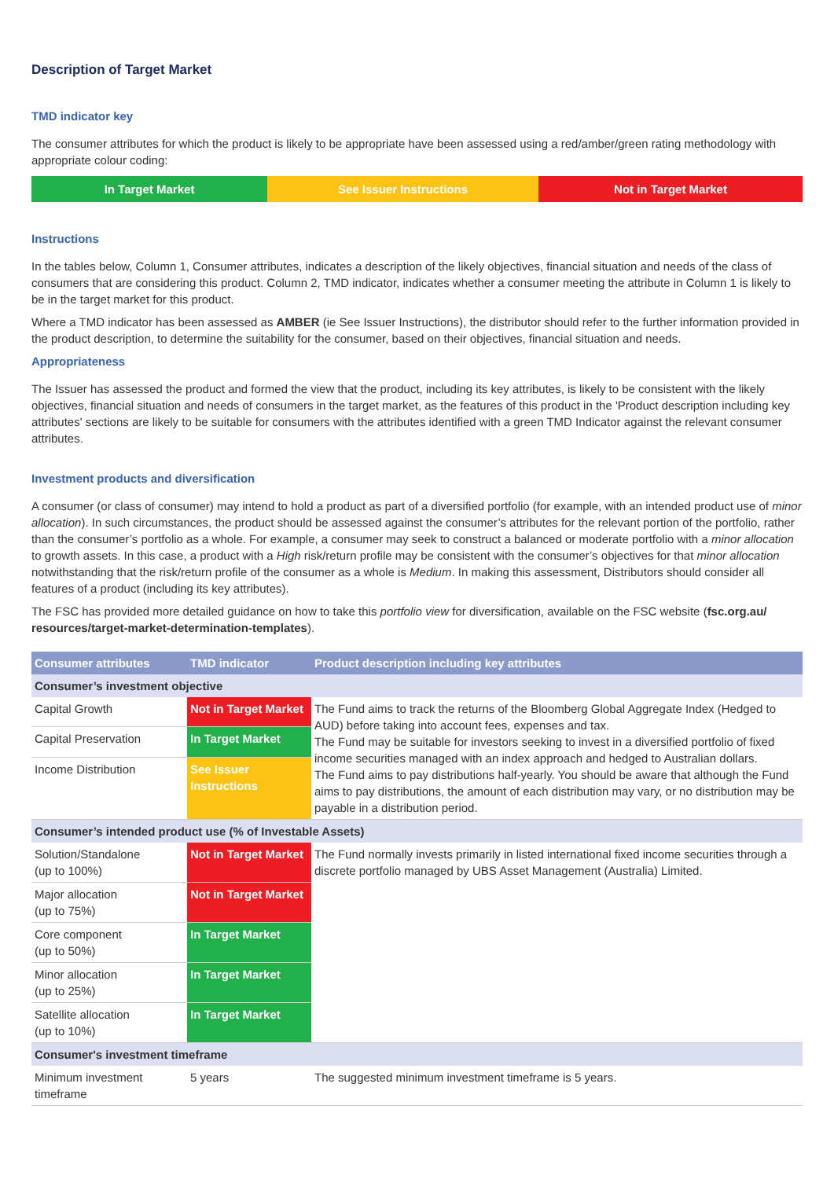Description of Target Market
TMD indicator key
The consumer attributes for which the product is likely to be appropriate have been assessed using a red/amber/green rating methodology with appropriate colour coding:
In Target Market See Issuer Instructions Not in Target Market
Instructions
In the tables below, Column 1, Consumer attributes, indicates a description of the likely objectives, financial situation and needs of the class of consumers that are considering this product. Column 2, TMD indicator, indicates whether a consumer meeting the attribute in Column 1 is likely to be in the target market for this product.
Where a TMD indicator has been assessed as AMBER (ie See Issuer Instructions), the distributor should refer to the further information provided in the product description, to determine the suitability for the consumer, based on their objectives, financial situation and needs.
Appropriateness
The Issuer has assessed the product and formed the view that the product, including its key attributes, is likely to be consistent with the likely objectives, financial situation and needs of consumers in the target market, as the features of this product in the 'Product description including key attributes' sections are likely to be suitable for consumers with the attributes identified with a green TMD Indicator against the relevant consumer attributes.
Investment products and diversification
A consumer (or class of consumer) may intend to hold a product as part of a diversified portfolio (for example, with an intended product use of minor allocation). In such circumstances, the product should be assessed against the consumer’s attributes for the relevant portion of the portfolio, rather than the consumer’s portfolio as a whole. For example, a consumer may seek to construct a balanced or moderate portfolio with a minor allocation to growth assets. In this case, a product with a High risk/return profile may be consistent with the consumer’s objectives for that minor allocation notwithstanding that the risk/return profile of the consumer as a whole is Medium. In making this assessment, Distributors should consider all features of a product (including its key attributes).
The FSC has provided more detailed guidance on how to take this portfolio view for diversification, available on the FSC website (fsc.org.au/ resources/target-market-determination-templates).
| Consumer attributes | TMD indicator | Product description including key attributes |
| --- | --- | --- |
| Consumer’s investment objective | | |
| Capital Growth | Not in Target Market | The Fund aims to track the returns of the Bloomberg Global Aggregate Index (Hedged to AUD) before taking into account fees, expenses and tax. The Fund may be suitable for investors seeking to invest in a diversified portfolio of fixed income securities managed with an index approach and hedged to Australian dollars. The Fund aims to pay distributions half-yearly. You should be aware that although the Fund aims to pay distributions, the amount of each distribution may vary, or no distribution may be payable in a distribution period. |
| Capital Preservation | In Target Market | |
| Income Distribution | See Issuer Instructions | |
| Consumer’s intended product use (% of Investable Assets) | | |
| Solution/Standalone (up to 100%) | Not in Target Market | The Fund normally invests primarily in listed international fixed income securities through a discrete portfolio managed by UBS Asset Management (Australia) Limited. |
| Major allocation (up to 75%) | Not in Target Market | |
| Core component (up to 50%) | In Target Market | |
| Minor allocation (up to 25%) | In Target Market | |
| Satellite allocation (up to 10%) | In Target Market | |
| Consumer's investment timeframe | | |
| Minimum investment timeframe | 5 years | The suggested minimum investment timeframe is 5 years. |